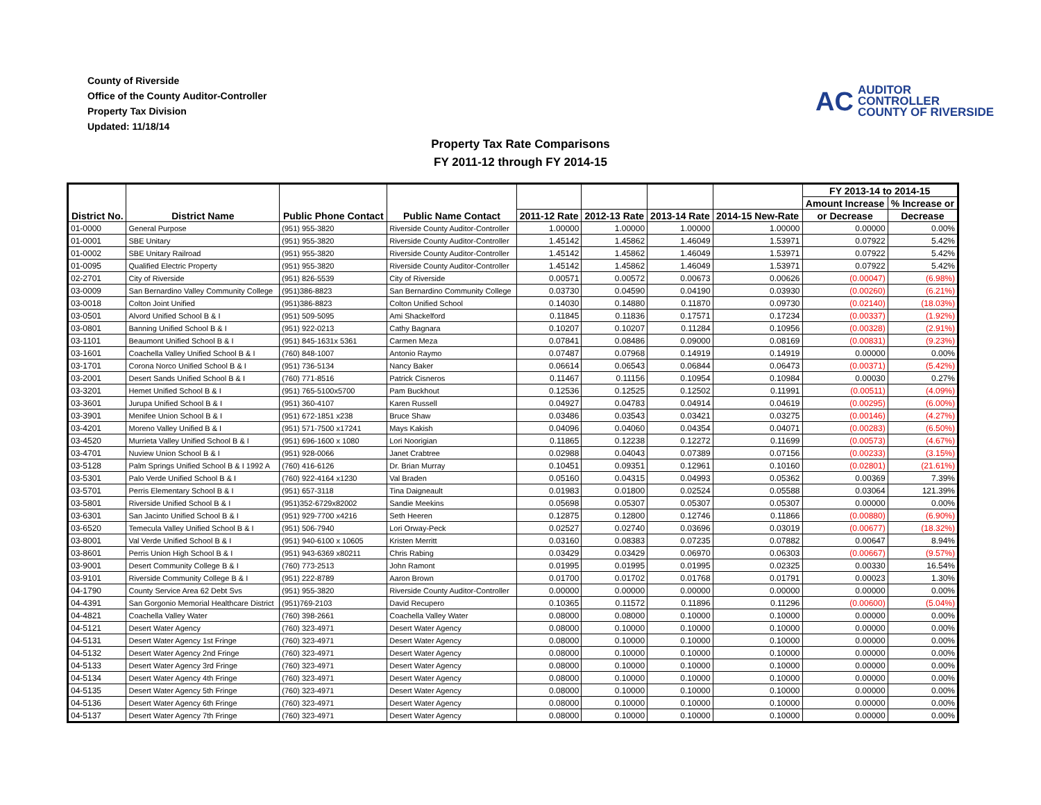County of Riverside
Office of the County Auditor-Controller
Property Tax Division
Updated: 11/18/14
AC AUDITOR
CONTROLLER
COUNTY OF RIVERSIDE
Property Tax Rate Comparisons
FY 2011-12 through FY 2014-15
| District No. | District Name | Public Phone Contact | Public Name Contact | | | | | FY 2013-14 to 2014-15 | |
| --- | --- | --- | --- | --- | --- | --- | --- | --- | --- |
| | | | | | | | | Amount Increase | % Increase or |
| | | | | 2011-12 Rate | 2012-13 Rate | 2013-14 Rate | 2014-15 New-Rate | or Decrease | Decrease |
| 01-0000 | General Purpose | (951) 955-3820 | Riverside County Auditor-Controller | 1.00000 | 1.00000 | 1.00000 | 1.00000 | 0.00000 | 0.00% |
| 01-0001 | SBE Unitary | (951) 955-3820 | Riverside County Auditor-Controller | 1.45142 | 1.45862 | 1.46049 | 1.53971 | 0.07922 | 5.42% |
| 01-0002 | SBE Unitary Railroad | (951) 955-3820 | Riverside County Auditor-Controller | 1.45142 | 1.45862 | 1.46049 | 1.53971 | 0.07922 | 5.42% |
| 01-0095 | Qualified Electric Property | (951) 955-3820 | Riverside County Auditor-Controller | 1.45142 | 1.45862 | 1.46049 | 1.53971 | 0.07922 | 5.42% |
| 02-2701 | City of Riverside | (951) 826-5539 | City of Riverside | 0.00571 | 0.00572 | 0.00673 | 0.00626 | (0.00047) | (6.98%) |
| 03-0009 | San Bernardino Valley Community College | (951)386-8823 | San Bernardino Community College | 0.03730 | 0.04590 | 0.04190 | 0.03930 | (0.00260) | (6.21%) |
| 03-0018 | Colton Joint Unified | (951)386-8823 | Colton Unified School | 0.14030 | 0.14880 | 0.11870 | 0.09730 | (0.02140) | (18.03%) |
| 03-0501 | Alvord Unified School B & I | (951) 509-5095 | Ami Shackelford | 0.11845 | 0.11836 | 0.17571 | 0.17234 | (0.00337) | (1.92%) |
| 03-0801 | Banning Unified School B & I | (951) 922-0213 | Cathy Bagnara | 0.10207 | 0.10207 | 0.11284 | 0.10956 | (0.00328) | (2.91%) |
| 03-1101 | Beaumont Unified School B & I | (951) 845-1631x 5361 | Carmen Meza | 0.07841 | 0.08486 | 0.09000 | 0.08169 | (0.00831) | (9.23%) |
| 03-1601 | Coachella Valley Unified School B & I | (760) 848-1007 | Antonio Raymo | 0.07487 | 0.07968 | 0.14919 | 0.14919 | 0.00000 | 0.00% |
| 03-1701 | Corona Norco Unified School B & I | (951) 736-5134 | Nancy Baker | 0.06614 | 0.06543 | 0.06844 | 0.06473 | (0.00371) | (5.42%) |
| 03-2001 | Desert Sands Unified School B & I | (760) 771-8516 | Patrick Cisneros | 0.11467 | 0.11156 | 0.10954 | 0.10984 | 0.00030 | 0.27% |
| 03-3201 | Hemet Unified School B & I | (951) 765-5100x5700 | Pam Buckhout | 0.12536 | 0.12525 | 0.12502 | 0.11991 | (0.00511) | (4.09%) |
| 03-3601 | Jurupa Unified School B & I | (951) 360-4107 | Karen Russell | 0.04927 | 0.04783 | 0.04914 | 0.04619 | (0.00295) | (6.00%) |
| 03-3901 | Menifee Union School B & I | (951) 672-1851 x238 | Bruce Shaw | 0.03486 | 0.03543 | 0.03421 | 0.03275 | (0.00146) | (4.27%) |
| 03-4201 | Moreno Valley Unified B & I | (951) 571-7500 x17241 | Mays Kakish | 0.04096 | 0.04060 | 0.04354 | 0.04071 | (0.00283) | (6.50%) |
| 03-4520 | Murrieta Valley Unified School B & I | (951) 696-1600 x 1080 | Lori Noorigian | 0.11865 | 0.12238 | 0.12272 | 0.11699 | (0.00573) | (4.67%) |
| 03-4701 | Nuview Union School B & I | (951) 928-0066 | Janet Crabtree | 0.02988 | 0.04043 | 0.07389 | 0.07156 | (0.00233) | (3.15%) |
| 03-5128 | Palm Springs Unified School B & I 1992 A | (760) 416-6126 | Dr. Brian Murray | 0.10451 | 0.09351 | 0.12961 | 0.10160 | (0.02801) | (21.61%) |
| 03-5301 | Palo Verde Unified School B & I | (760) 922-4164 x1230 | Val Braden | 0.05160 | 0.04315 | 0.04993 | 0.05362 | 0.00369 | 7.39% |
| 03-5701 | Perris Elementary School B & I | (951) 657-3118 | Tina Daigneault | 0.01983 | 0.01800 | 0.02524 | 0.05588 | 0.03064 | 121.39% |
| 03-5801 | Riverside Unified School B & I | (951)352-6729x82002 | Sandie Meekins | 0.05698 | 0.05307 | 0.05307 | 0.05307 | 0.00000 | 0.00% |
| 03-6301 | San Jacinto Unified School B & I | (951) 929-7700 x4216 | Seth Heeren | 0.12875 | 0.12800 | 0.12746 | 0.11866 | (0.00880) | (6.90%) |
| 03-6520 | Temecula Valley Unified School B & I | (951) 506-7940 | Lori Orway-Peck | 0.02527 | 0.02740 | 0.03696 | 0.03019 | (0.00677) | (18.32%) |
| 03-8001 | Val Verde Unified School B & I | (951) 940-6100 x 10605 | Kristen Merritt | 0.03160 | 0.08383 | 0.07235 | 0.07882 | 0.00647 | 8.94% |
| 03-8601 | Perris Union High School B & I | (951) 943-6369 x80211 | Chris Rabing | 0.03429 | 0.03429 | 0.06970 | 0.06303 | (0.00667) | (9.57%) |
| 03-9001 | Desert Community College B & I | (760) 773-2513 | John Ramont | 0.01995 | 0.01995 | 0.01995 | 0.02325 | 0.00330 | 16.54% |
| 03-9101 | Riverside Community College B & I | (951) 222-8789 | Aaron Brown | 0.01700 | 0.01702 | 0.01768 | 0.01791 | 0.00023 | 1.30% |
| 04-1790 | County Service Area 62 Debt Svs | (951) 955-3820 | Riverside County Auditor-Controller | 0.00000 | 0.00000 | 0.00000 | 0.00000 | 0.00000 | 0.00% |
| 04-4391 | San Gorgonio Memorial Healthcare District | (951)769-2103 | David Recupero | 0.10365 | 0.11572 | 0.11896 | 0.11296 | (0.00600) | (5.04%) |
| 04-4821 | Coachella Valley Water | (760) 398-2661 | Coachella Valley Water | 0.08000 | 0.08000 | 0.10000 | 0.10000 | 0.00000 | 0.00% |
| 04-5121 | Desert Water Agency | (760) 323-4971 | Desert Water Agency | 0.08000 | 0.10000 | 0.10000 | 0.10000 | 0.00000 | 0.00% |
| 04-5131 | Desert Water Agency 1st Fringe | (760) 323-4971 | Desert Water Agency | 0.08000 | 0.10000 | 0.10000 | 0.10000 | 0.00000 | 0.00% |
| 04-5132 | Desert Water Agency 2nd Fringe | (760) 323-4971 | Desert Water Agency | 0.08000 | 0.10000 | 0.10000 | 0.10000 | 0.00000 | 0.00% |
| 04-5133 | Desert Water Agency 3rd Fringe | (760) 323-4971 | Desert Water Agency | 0.08000 | 0.10000 | 0.10000 | 0.10000 | 0.00000 | 0.00% |
| 04-5134 | Desert Water Agency 4th Fringe | (760) 323-4971 | Desert Water Agency | 0.08000 | 0.10000 | 0.10000 | 0.10000 | 0.00000 | 0.00% |
| 04-5135 | Desert Water Agency 5th Fringe | (760) 323-4971 | Desert Water Agency | 0.08000 | 0.10000 | 0.10000 | 0.10000 | 0.00000 | 0.00% |
| 04-5136 | Desert Water Agency 6th Fringe | (760) 323-4971 | Desert Water Agency | 0.08000 | 0.10000 | 0.10000 | 0.10000 | 0.00000 | 0.00% |
| 04-5137 | Desert Water Agency 7th Fringe | (760) 323-4971 | Desert Water Agency | 0.08000 | 0.10000 | 0.10000 | 0.10000 | 0.00000 | 0.00% |